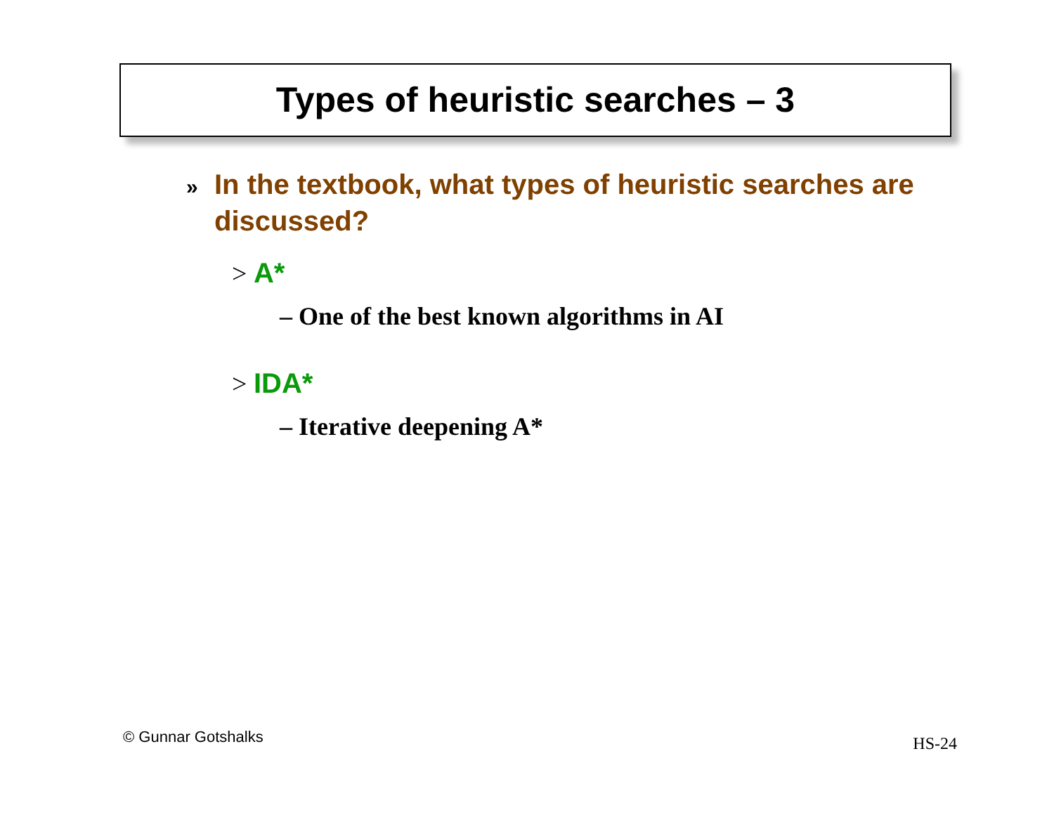Types of heuristic searches – 3
» In the textbook, what types of heuristic searches are discussed?
> A*
– One of the best known algorithms in AI
> IDA*
– Iterative deepening A*
© Gunnar Gotshalks HS-24